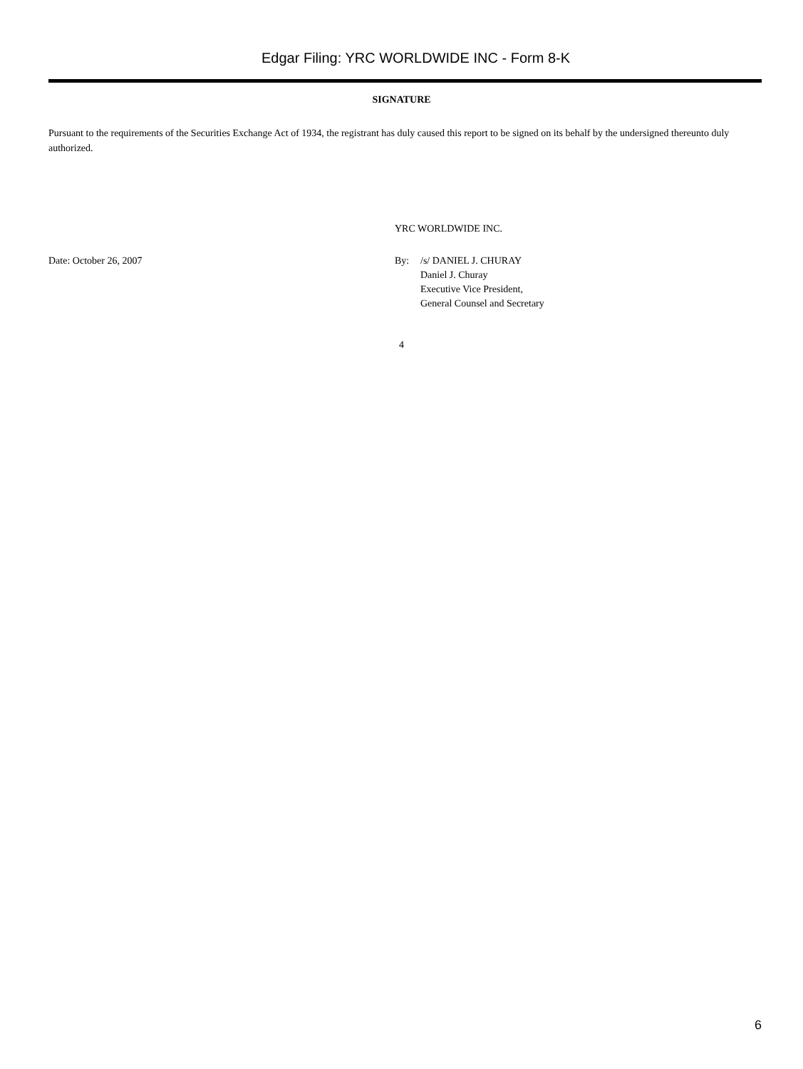Edgar Filing: YRC WORLDWIDE INC - Form 8-K
SIGNATURE
Pursuant to the requirements of the Securities Exchange Act of 1934, the registrant has duly caused this report to be signed on its behalf by the undersigned thereunto duly authorized.
YRC WORLDWIDE INC.
Date: October 26, 2007 By: /s/ DANIEL J. CHURAY
Daniel J. Churay
Executive Vice President,
General Counsel and Secretary
4
6